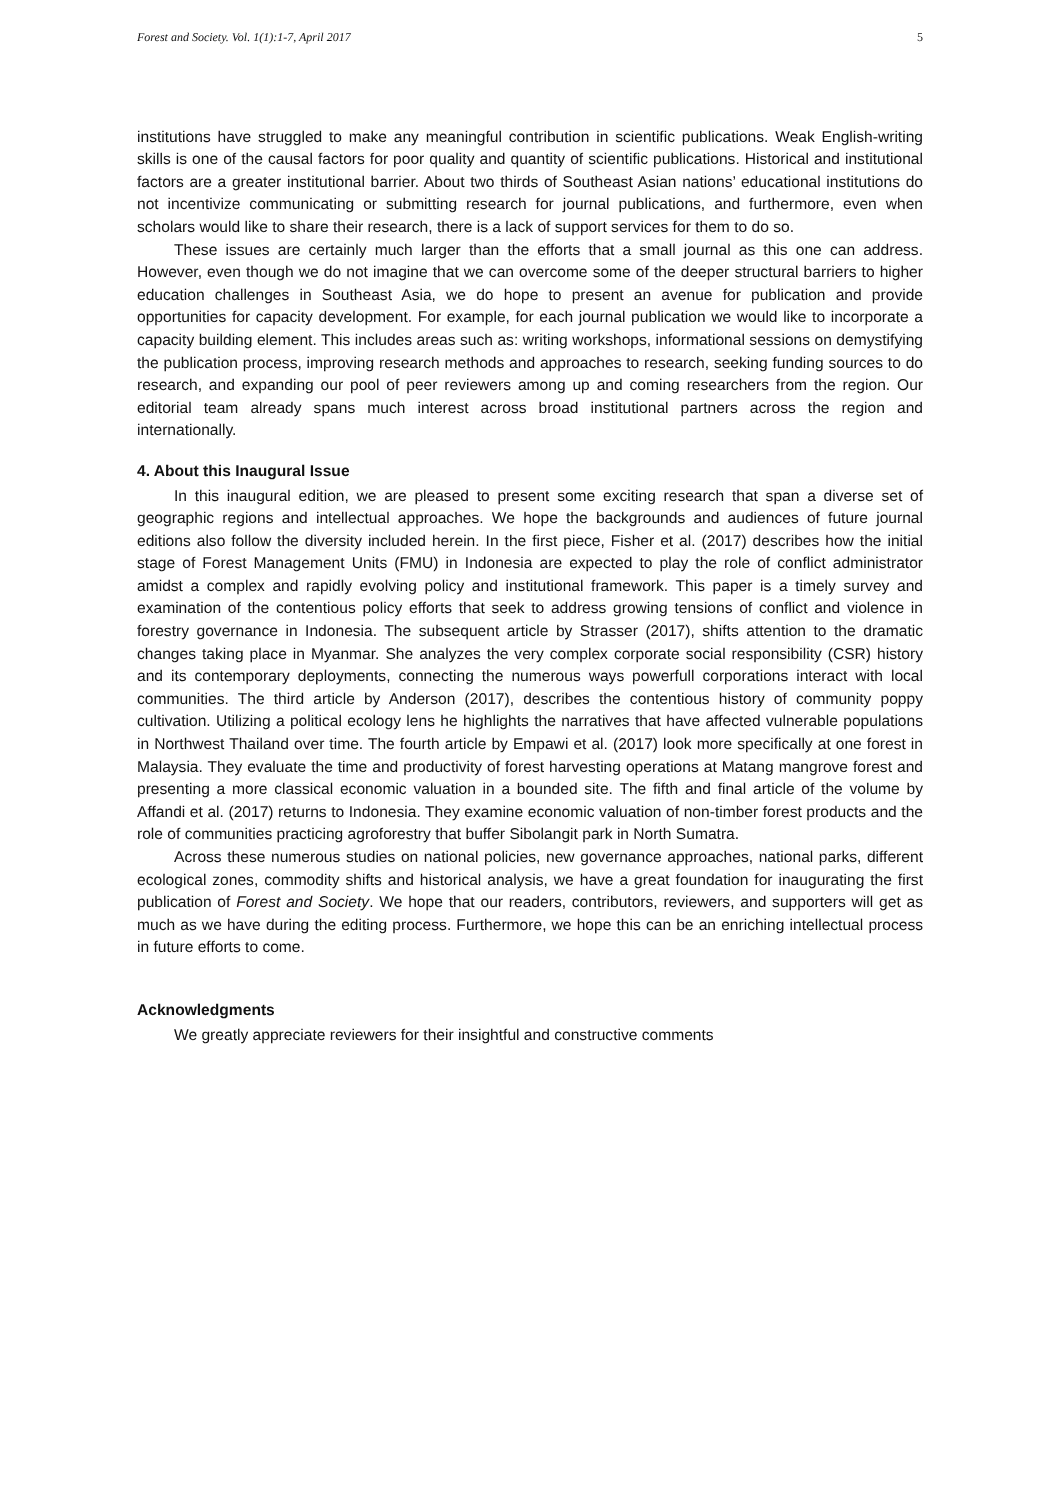Forest and Society. Vol. 1(1):1-7, April 2017 5
institutions have struggled to make any meaningful contribution in scientific publications. Weak English-writing skills is one of the causal factors for poor quality and quantity of scientific publications. Historical and institutional factors are a greater institutional barrier. About two thirds of Southeast Asian nations’ educational institutions do not incentivize communicating or submitting research for journal publications, and furthermore, even when scholars would like to share their research, there is a lack of support services for them to do so.
These issues are certainly much larger than the efforts that a small journal as this one can address. However, even though we do not imagine that we can overcome some of the deeper structural barriers to higher education challenges in Southeast Asia, we do hope to present an avenue for publication and provide opportunities for capacity development. For example, for each journal publication we would like to incorporate a capacity building element. This includes areas such as: writing workshops, informational sessions on demystifying the publication process, improving research methods and approaches to research, seeking funding sources to do research, and expanding our pool of peer reviewers among up and coming researchers from the region. Our editorial team already spans much interest across broad institutional partners across the region and internationally.
4. About this Inaugural Issue
In this inaugural edition, we are pleased to present some exciting research that span a diverse set of geographic regions and intellectual approaches. We hope the backgrounds and audiences of future journal editions also follow the diversity included herein. In the first piece, Fisher et al. (2017) describes how the initial stage of Forest Management Units (FMU) in Indonesia are expected to play the role of conflict administrator amidst a complex and rapidly evolving policy and institutional framework. This paper is a timely survey and examination of the contentious policy efforts that seek to address growing tensions of conflict and violence in forestry governance in Indonesia. The subsequent article by Strasser (2017), shifts attention to the dramatic changes taking place in Myanmar. She analyzes the very complex corporate social responsibility (CSR) history and its contemporary deployments, connecting the numerous ways powerfull corporations interact with local communities. The third article by Anderson (2017), describes the contentious history of community poppy cultivation. Utilizing a political ecology lens he highlights the narratives that have affected vulnerable populations in Northwest Thailand over time. The fourth article by Empawi et al. (2017) look more specifically at one forest in Malaysia. They evaluate the time and productivity of forest harvesting operations at Matang mangrove forest and presenting a more classical economic valuation in a bounded site. The fifth and final article of the volume by Affandi et al. (2017) returns to Indonesia. They examine economic valuation of non-timber forest products and the role of communities practicing agroforestry that buffer Sibolangit park in North Sumatra.
Across these numerous studies on national policies, new governance approaches, national parks, different ecological zones, commodity shifts and historical analysis, we have a great foundation for inaugurating the first publication of Forest and Society. We hope that our readers, contributors, reviewers, and supporters will get as much as we have during the editing process. Furthermore, we hope this can be an enriching intellectual process in future efforts to come.
Acknowledgments
We greatly appreciate reviewers for their insightful and constructive comments